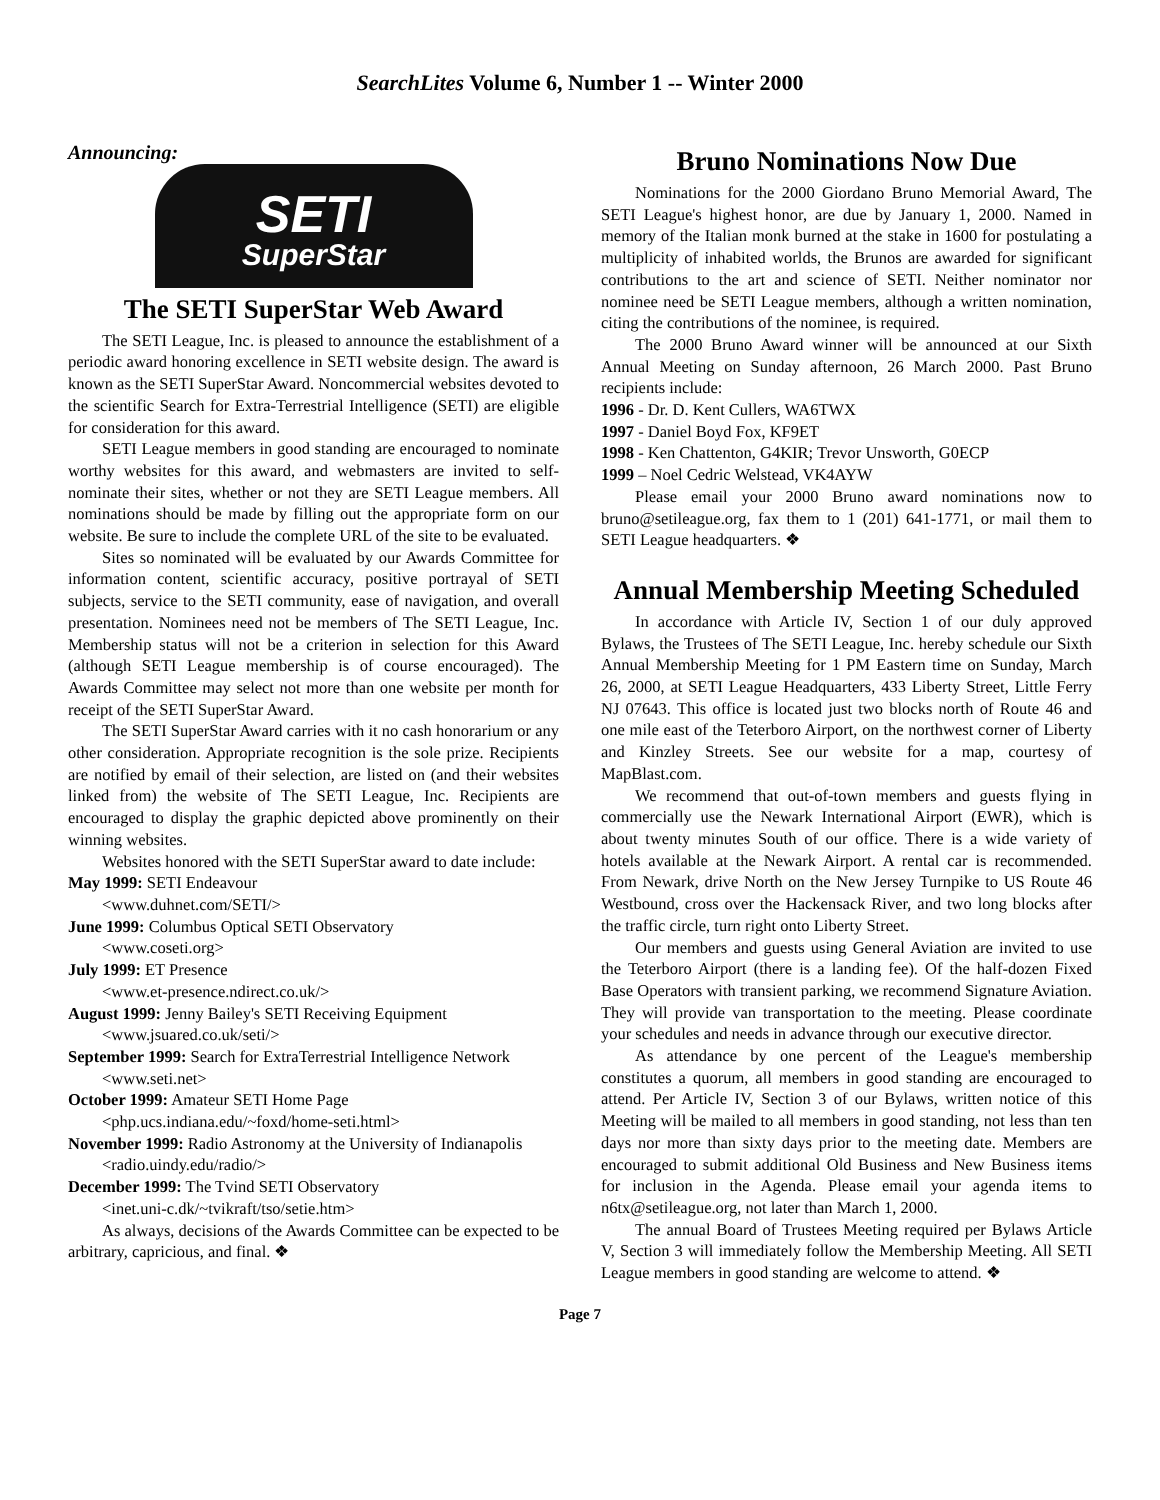SearchLites Volume 6, Number 1 -- Winter 2000
Announcing:
SETI
SuperStar
The SETI SuperStar Web Award
The SETI League, Inc. is pleased to announce the establishment of a periodic award honoring excellence in SETI website design. The award is known as the SETI SuperStar Award. Noncommercial websites devoted to the scientific Search for Extra-Terrestrial Intelligence (SETI) are eligible for consideration for this award.
SETI League members in good standing are encouraged to nominate worthy websites for this award, and webmasters are invited to self-nominate their sites, whether or not they are SETI League members. All nominations should be made by filling out the appropriate form on our website. Be sure to include the complete URL of the site to be evaluated.
Sites so nominated will be evaluated by our Awards Committee for information content, scientific accuracy, positive portrayal of SETI subjects, service to the SETI community, ease of navigation, and overall presentation. Nominees need not be members of The SETI League, Inc. Membership status will not be a criterion in selection for this Award (although SETI League membership is of course encouraged). The Awards Committee may select not more than one website per month for receipt of the SETI SuperStar Award.
The SETI SuperStar Award carries with it no cash honorarium or any other consideration. Appropriate recognition is the sole prize. Recipients are notified by email of their selection, are listed on (and their websites linked from) the website of The SETI League, Inc. Recipients are encouraged to display the graphic depicted above prominently on their winning websites.
Websites honored with the SETI SuperStar award to date include:
May 1999: SETI Endeavour
<www.duhnet.com/SETI/>
June 1999: Columbus Optical SETI Observatory
<www.coseti.org>
July 1999: ET Presence
<www.et-presence.ndirect.co.uk/>
August 1999: Jenny Bailey's SETI Receiving Equipment
<www.jsuared.co.uk/seti/>
September 1999: Search for ExtraTerrestrial Intelligence Network
<www.seti.net>
October 1999: Amateur SETI Home Page
<php.ucs.indiana.edu/~foxd/home-seti.html>
November 1999: Radio Astronomy at the University of Indianapolis
<radio.uindy.edu/radio/>
December 1999: The Tvind SETI Observatory
<inet.uni-c.dk/~tvikraft/tso/setie.htm>
As always, decisions of the Awards Committee can be expected to be arbitrary, capricious, and final. ❖
Bruno Nominations Now Due
Nominations for the 2000 Giordano Bruno Memorial Award, The SETI League's highest honor, are due by January 1, 2000. Named in memory of the Italian monk burned at the stake in 1600 for postulating a multiplicity of inhabited worlds, the Brunos are awarded for significant contributions to the art and science of SETI. Neither nominator nor nominee need be SETI League members, although a written nomination, citing the contributions of the nominee, is required.
The 2000 Bruno Award winner will be announced at our Sixth Annual Meeting on Sunday afternoon, 26 March 2000. Past Bruno recipients include:
1996 - Dr. D. Kent Cullers, WA6TWX
1997 - Daniel Boyd Fox, KF9ET
1998 - Ken Chattenton, G4KIR; Trevor Unsworth, G0ECP
1999 – Noel Cedric Welstead, VK4AYW
Please email your 2000 Bruno award nominations now to bruno@setileague.org, fax them to 1 (201) 641-1771, or mail them to SETI League headquarters. ❖
Annual Membership Meeting Scheduled
In accordance with Article IV, Section 1 of our duly approved Bylaws, the Trustees of The SETI League, Inc. hereby schedule our Sixth Annual Membership Meeting for 1 PM Eastern time on Sunday, March 26, 2000, at SETI League Headquarters, 433 Liberty Street, Little Ferry NJ 07643. This office is located just two blocks north of Route 46 and one mile east of the Teterboro Airport, on the northwest corner of Liberty and Kinzley Streets. See our website for a map, courtesy of MapBlast.com.
We recommend that out-of-town members and guests flying in commercially use the Newark International Airport (EWR), which is about twenty minutes South of our office. There is a wide variety of hotels available at the Newark Airport. A rental car is recommended. From Newark, drive North on the New Jersey Turnpike to US Route 46 Westbound, cross over the Hackensack River, and two long blocks after the traffic circle, turn right onto Liberty Street.
Our members and guests using General Aviation are invited to use the Teterboro Airport (there is a landing fee). Of the half-dozen Fixed Base Operators with transient parking, we recommend Signature Aviation. They will provide van transportation to the meeting. Please coordinate your schedules and needs in advance through our executive director.
As attendance by one percent of the League's membership constitutes a quorum, all members in good standing are encouraged to attend. Per Article IV, Section 3 of our Bylaws, written notice of this Meeting will be mailed to all members in good standing, not less than ten days nor more than sixty days prior to the meeting date. Members are encouraged to submit additional Old Business and New Business items for inclusion in the Agenda. Please email your agenda items to n6tx@setileague.org, not later than March 1, 2000.
The annual Board of Trustees Meeting required per Bylaws Article V, Section 3 will immediately follow the Membership Meeting. All SETI League members in good standing are welcome to attend. ❖
Page 7